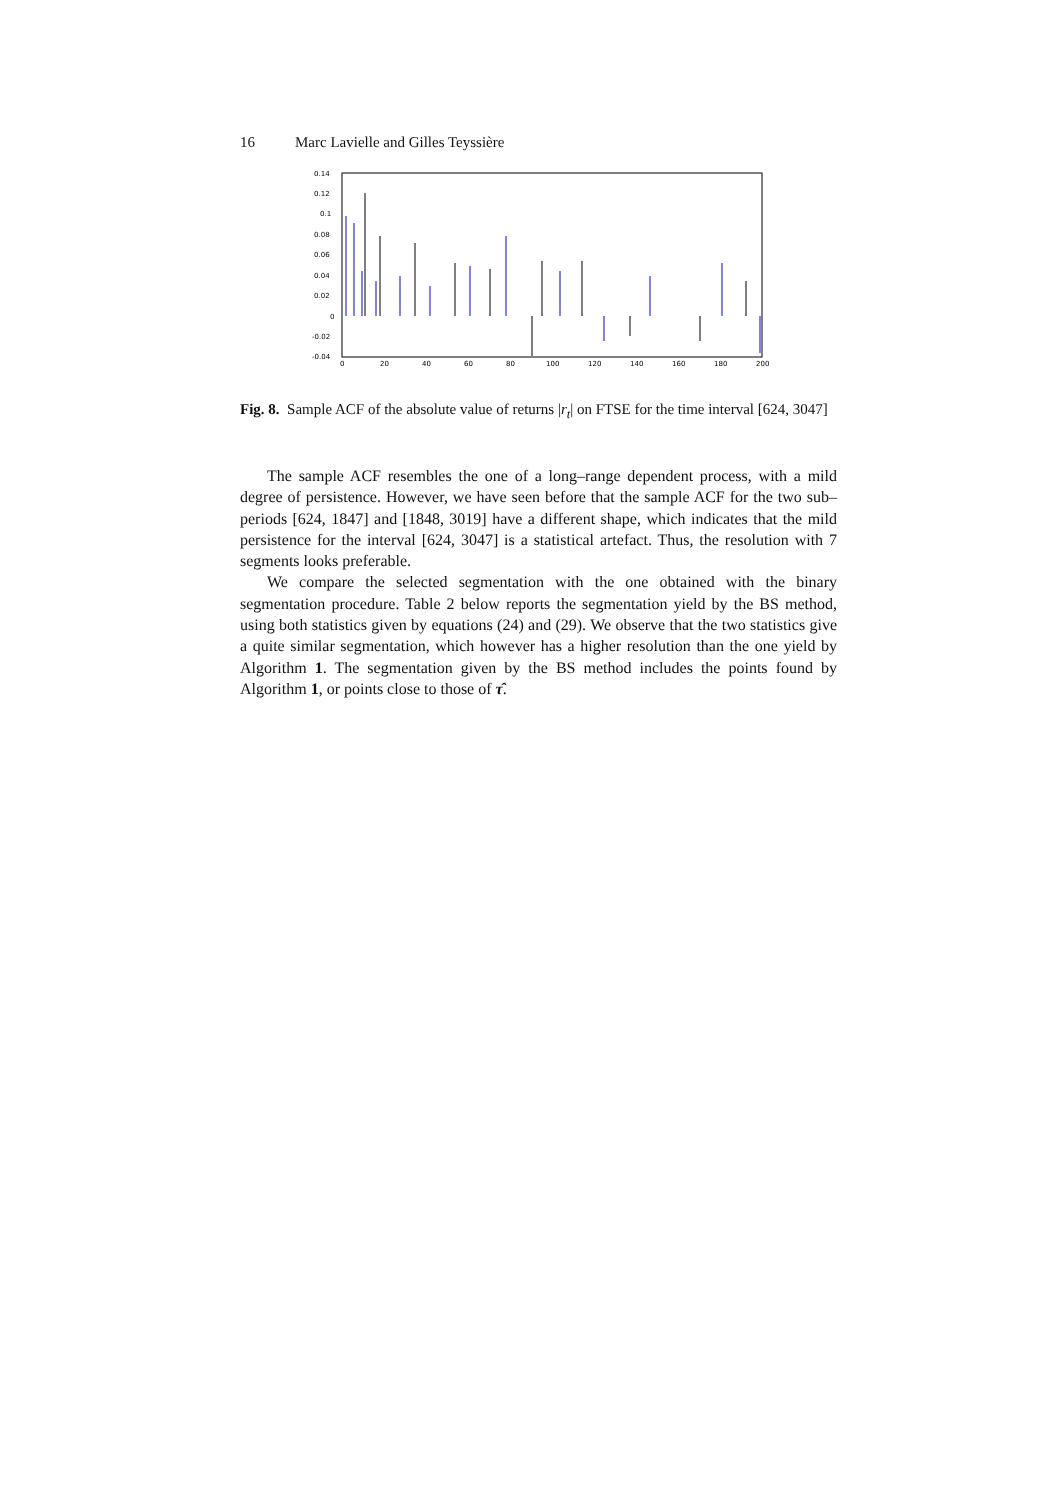16 Marc Lavielle and Gilles Teyssière
0.14
0.12
0.1
0.08
0.06
0.04
0.02
0
-0.02
-0.04
0
20
40
60
80
100
120
140
160
180
200
Fig. 8. Sample ACF of the absolute value of returns |r<sub>t</sub>| on FTSE for the time interval [624, 3047]
The sample ACF resembles the one of a long–range dependent process, with a mild degree of persistence. However, we have seen before that the sample ACF for the two sub–periods [624, 1847] and [1848, 3019] have a different shape, which indicates that the mild persistence for the interval [624, 3047] is a statistical artefact. Thus, the resolution with 7 segments looks preferable.
We compare the selected segmentation with the one obtained with the binary segmentation procedure. Table 2 below reports the segmentation yield by the BS method, using both statistics given by equations (24) and (29). We observe that the two statistics give a quite similar segmentation, which however has a higher resolution than the one yield by Algorithm 1. The segmentation given by the BS method includes the points found by Algorithm 1, or points close to those of τ̂.